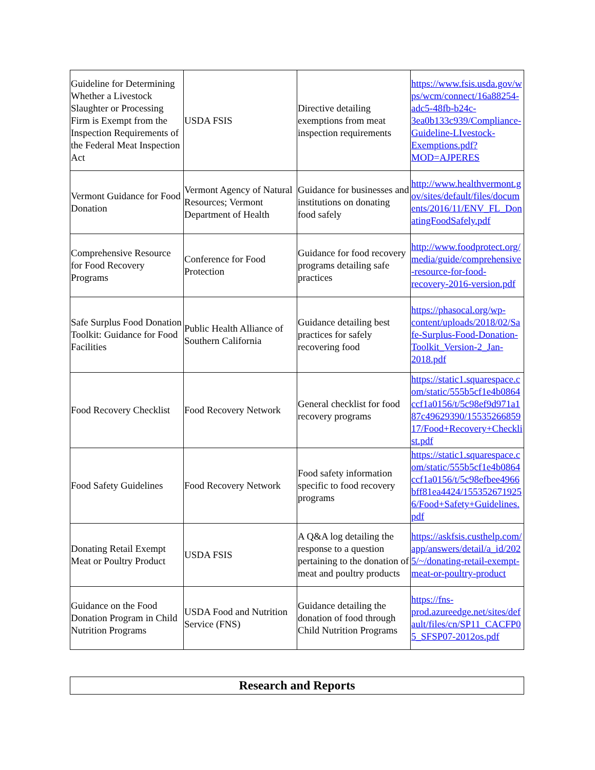| Guideline for Determining Whether a Livestock Slaughter or Processing Firm is Exempt from the Inspection Requirements of the Federal Meat Inspection Act | USDA FSIS | Directive detailing exemptions from meat inspection requirements | https://www.fsis.usda.gov/wps/wcm/connect/16a88254-adc5-48fb-b24c-3ea0b133c939/Compliance-Guideline-LIvestock-Exemptions.pdf?MOD=AJPERES |
| Vermont Guidance for Food Donation | Vermont Agency of Natural Resources; Vermont Department of Health | Guidance for businesses and institutions on donating food safely | http://www.healthvermont.gov/sites/default/files/documents/2016/11/ENV_FL_DonatingFoodSafely.pdf |
| Comprehensive Resource for Food Recovery Programs | Conference for Food Protection | Guidance for food recovery programs detailing safe practices | http://www.foodprotect.org/media/guide/comprehensive-resource-for-food-recovery-2016-version.pdf |
| Safe Surplus Food Donation Toolkit: Guidance for Food Facilities | Public Health Alliance of Southern California | Guidance detailing best practices for safely recovering food | https://phasocal.org/wp-content/uploads/2018/02/Safe-Surplus-Food-Donation-Toolkit_Version-2_Jan-2018.pdf |
| Food Recovery Checklist | Food Recovery Network | General checklist for food recovery programs | https://static1.squarespace.com/static/555b5cf1e4b0864ccf1a0156/t/5c98ef9d971a187c49629390/1553526685917/Food+Recovery+Checklist.pdf |
| Food Safety Guidelines | Food Recovery Network | Food safety information specific to food recovery programs | https://static1.squarespace.com/static/555b5cf1e4b0864ccf1a0156/t/5c98efbee4966bff81ea4424/1553526719256/Food+Safety+Guidelines.pdf |
| Donating Retail Exempt Meat or Poultry Product | USDA FSIS | A Q&A log detailing the response to a question pertaining to the donation of meat and poultry products | https://askfsis.custhelp.com/app/answers/detail/a_id/2025/~/donating-retail-exempt-meat-or-poultry-product |
| Guidance on the Food Donation Program in Child Nutrition Programs | USDA Food and Nutrition Service (FNS) | Guidance detailing the donation of food through Child Nutrition Programs | https://fns-prod.azureedge.net/sites/default/files/cn/SP11_CACFP05_SFSP07-2012os.pdf |
Research and Reports